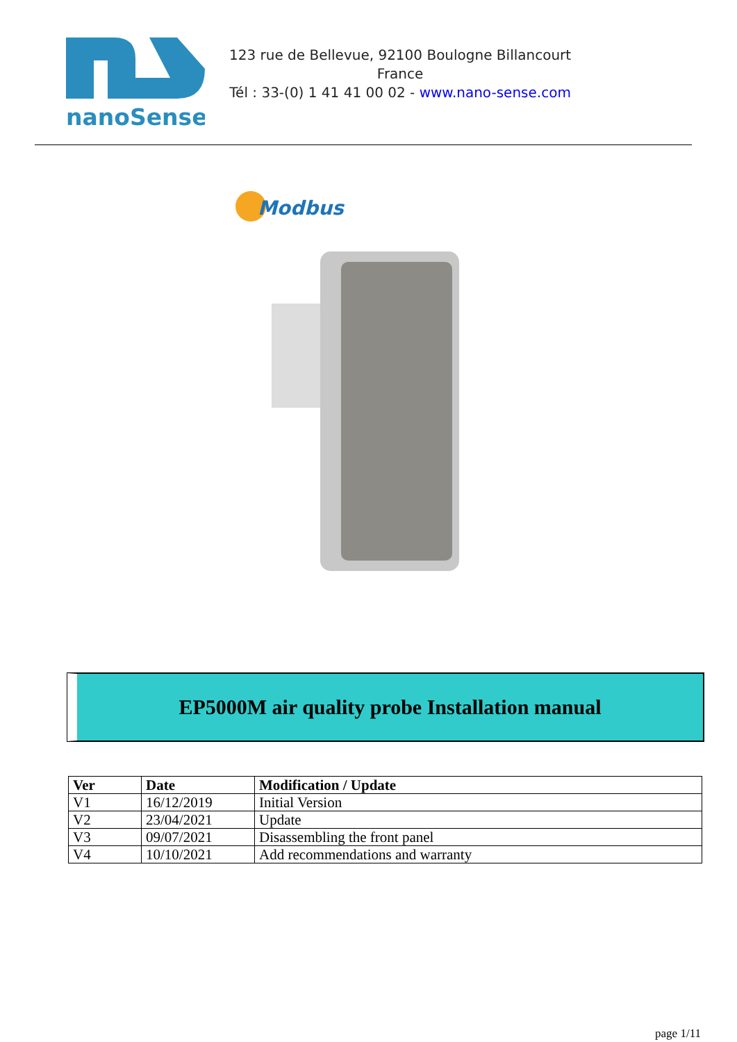nanoSense
123 rue de Bellevue, 92100 Boulogne Billancourt
France
Tél : 33-(0) 1 41 41 00 02 - www.nano-sense.com
Modbus
EP5000M air quality probe Installation manual
| Ver | Date | Modification / Update |
| --- | --- | --- |
| V1 | 16/12/2019 | Initial Version |
| V2 | 23/04/2021 | Update |
| V3 | 09/07/2021 | Disassembling the front panel |
| V4 | 10/10/2021 | Add recommendations and warranty |
page 1/11